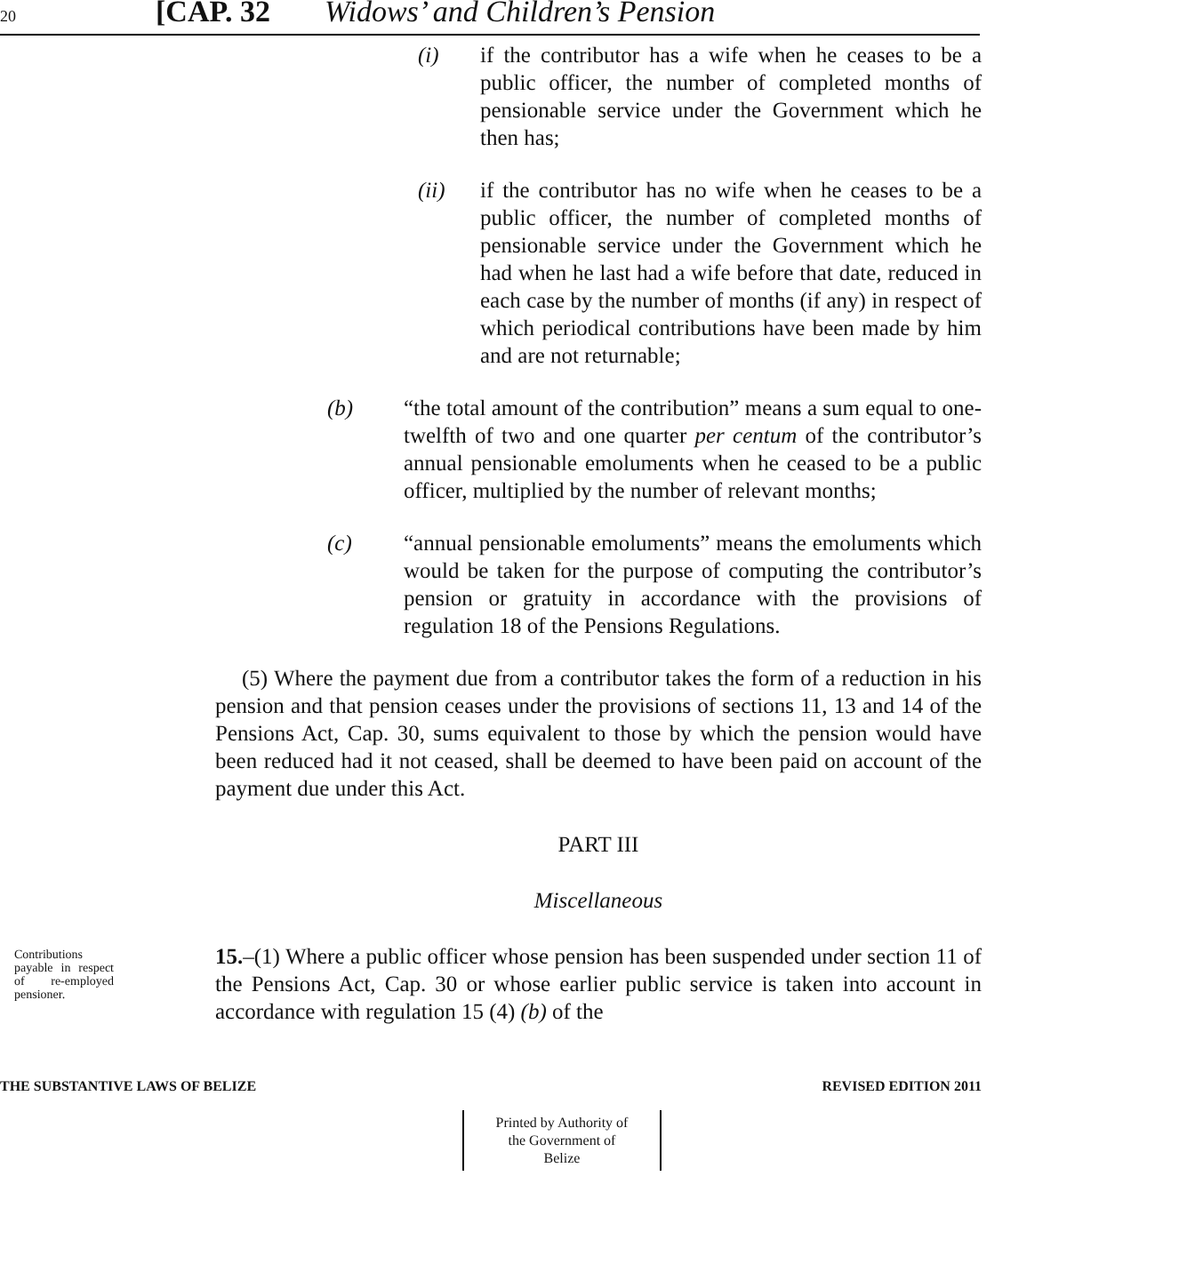20 [CAP. 32 Widows’ and Children’s Pension
(i) if the contributor has a wife when he ceases to be a public officer, the number of completed months of pensionable service under the Government which he then has;
(ii) if the contributor has no wife when he ceases to be a public officer, the number of completed months of pensionable service under the Government which he had when he last had a wife before that date, reduced in each case by the number of months (if any) in respect of which periodical contributions have been made by him and are not returnable;
(b) “the total amount of the contribution” means a sum equal to one-twelfth of two and one quarter per centum of the contributor’s annual pensionable emoluments when he ceased to be a public officer, multiplied by the number of relevant months;
(c) “annual pensionable emoluments” means the emoluments which would be taken for the purpose of computing the contributor’s pension or gratuity in accordance with the provisions of regulation 18 of the Pensions Regulations.
(5) Where the payment due from a contributor takes the form of a reduction in his pension and that pension ceases under the provisions of sections 11, 13 and 14 of the Pensions Act, Cap. 30, sums equivalent to those by which the pension would have been reduced had it not ceased, shall be deemed to have been paid on account of the payment due under this Act.
PART III
Miscellaneous
Contributions payable in respect of re-employed pensioner.
15.–(1) Where a public officer whose pension has been suspended under section 11 of the Pensions Act, Cap. 30 or whose earlier public service is taken into account in accordance with regulation 15 (4) (b) of the
THE SUBSTANTIVE LAWS OF BELIZE REVISED EDITION 2011
Printed by Authority of the Government of Belize